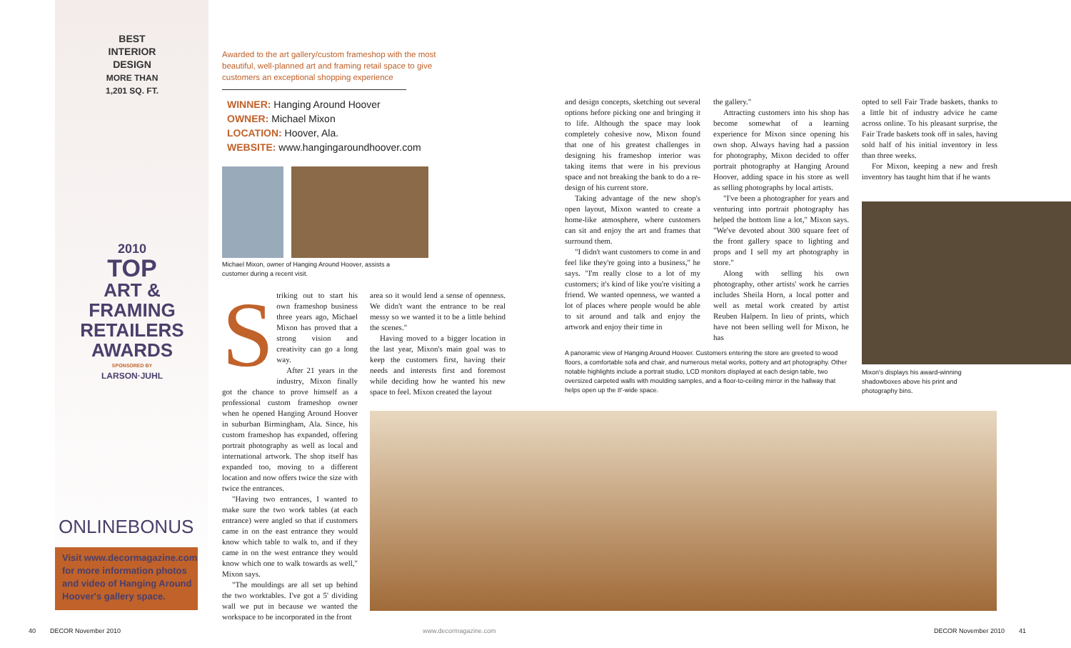BEST
INTERIOR
DESIGN
MORE THAN
1,201 SQ. FT.
2010
TOP
ART & FRAMING
RETAILERS
AWARDS
SPONSORED BY
LARSON·JUHL
ONLINEBONUS
Visit www.decormagazine.com for more information photos and video of Hanging Around Hoover's gallery space.
Awarded to the art gallery/custom frameshop with the most beautiful, well-planned art and framing retail space to give customers an exceptional shopping experience
WINNER: Hanging Around Hoover
OWNER: Michael Mixon
LOCATION: Hoover, Ala.
WEBSITE: www.hangingaroundhoover.com
Michael Mixon, owner of Hanging Around Hoover, assists a customer during a recent visit.
Striking out to start his own frameshop business three years ago, Michael Mixon has proved that a strong vision and creativity can go a long way.
After 21 years in the industry, Mixon finally got the chance to prove himself as a professional custom frameshop owner when he opened Hanging Around Hoover in suburban Birmingham, Ala. Since, his custom frameshop has expanded, offering portrait photography as well as local and international artwork. The shop itself has expanded too, moving to a different location and now offers twice the size with twice the entrances.
"Having two entrances, I wanted to make sure the two work tables (at each entrance) were angled so that if customers came in on the east entrance they would know which table to walk to, and if they came in on the west entrance they would know which one to walk towards as well," Mixon says.
"The mouldings are all set up behind the two worktables. I've got a 5' dividing wall we put in because we wanted the workspace to be incorporated in the front
area so it would lend a sense of openness. We didn't want the entrance to be real messy so we wanted it to be a little behind the scenes."
Having moved to a bigger location in the last year, Mixon's main goal was to keep the customers first, having their needs and interests first and foremost while deciding how he wanted his new space to feel. Mixon created the layout
and design concepts, sketching out several options before picking one and bringing it to life. Although the space may look completely cohesive now, Mixon found that one of his greatest challenges in designing his frameshop interior was taking items that were in his previous space and not breaking the bank to do a re-design of his current store.
Taking advantage of the new shop's open layout, Mixon wanted to create a home-like atmosphere, where customers can sit and enjoy the art and frames that surround them.
"I didn't want customers to come in and feel like they're going into a business," he says. "I'm really close to a lot of my customers; it's kind of like you're visiting a friend. We wanted openness, we wanted a lot of places where people would be able to sit around and talk and enjoy the artwork and enjoy their time in
the gallery."
Attracting customers into his shop has become somewhat of a learning experience for Mixon since opening his own shop. Always having had a passion for photography, Mixon decided to offer portrait photography at Hanging Around Hoover, adding space in his store as well as selling photographs by local artists.
"I've been a photographer for years and venturing into portrait photography has helped the bottom line a lot," Mixon says. "We've devoted about 300 square feet of the front gallery space to lighting and props and I sell my art photography in store."
Along with selling his own photography, other artists' work he carries includes Sheila Horn, a local potter and well as metal work created by artist Reuben Halpern. In lieu of prints, which have not been selling well for Mixon, he has
opted to sell Fair Trade baskets, thanks to a little bit of industry advice he came across online. To his pleasant surprise, the Fair Trade baskets took off in sales, having sold half of his initial inventory in less than three weeks.
For Mixon, keeping a new and fresh inventory has taught him that if he wants
Mixon's displays his award-winning shadowboxes above his print and photography bins.
A panoramic view of Hanging Around Hoover. Customers entering the store are greeted to wood floors, a comfortable sofa and chair, and numerous metal works, pottery and art photography. Other notable highlights include a portrait studio, LCD monitors displayed at each design table, two oversized carpeted walls with moulding samples, and a floor-to-ceiling mirror in the hallway that helps open up the 8'-wide space.
40 DECOR November 2010 www.decormagazine.com DECOR November 2010 41